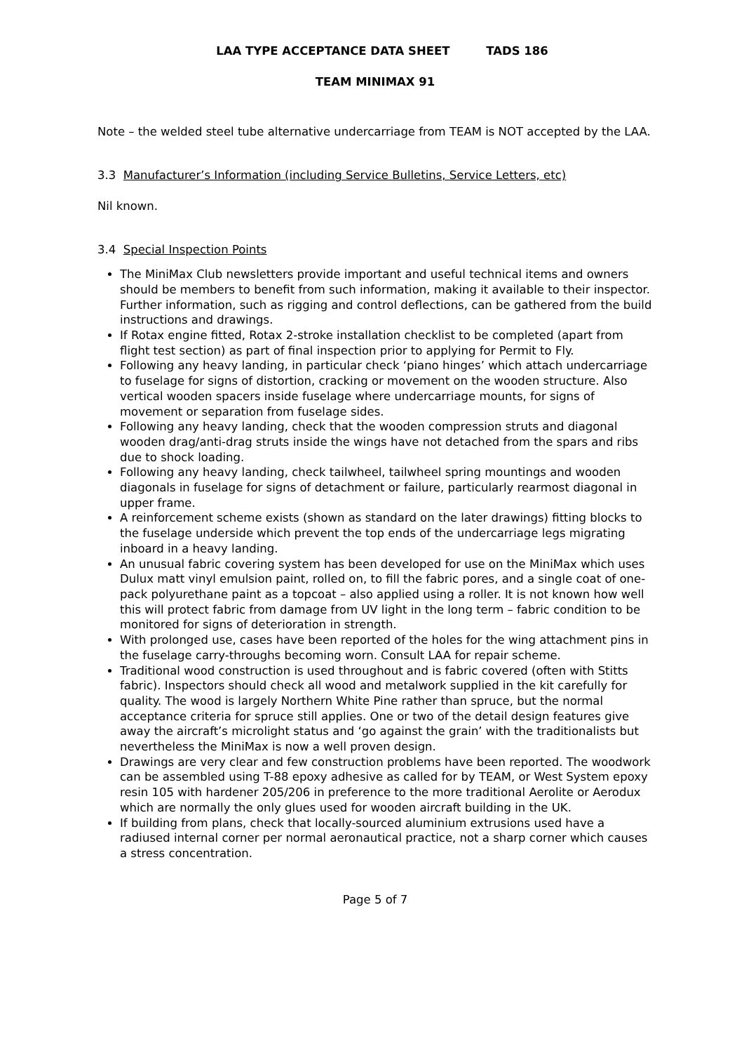LAA TYPE ACCEPTANCE DATA SHEET TADS 186
TEAM MINIMAX 91
Note – the welded steel tube alternative undercarriage from TEAM is NOT accepted by the LAA.
3.3 Manufacturer’s Information (including Service Bulletins, Service Letters, etc)
Nil known.
3.4 Special Inspection Points
The MiniMax Club newsletters provide important and useful technical items and owners should be members to benefit from such information, making it available to their inspector. Further information, such as rigging and control deflections, can be gathered from the build instructions and drawings.
If Rotax engine fitted, Rotax 2-stroke installation checklist to be completed (apart from flight test section) as part of final inspection prior to applying for Permit to Fly.
Following any heavy landing, in particular check ‘piano hinges’ which attach undercarriage to fuselage for signs of distortion, cracking or movement on the wooden structure. Also vertical wooden spacers inside fuselage where undercarriage mounts, for signs of movement or separation from fuselage sides.
Following any heavy landing, check that the wooden compression struts and diagonal wooden drag/anti-drag struts inside the wings have not detached from the spars and ribs due to shock loading.
Following any heavy landing, check tailwheel, tailwheel spring mountings and wooden diagonals in fuselage for signs of detachment or failure, particularly rearmost diagonal in upper frame.
A reinforcement scheme exists (shown as standard on the later drawings) fitting blocks to the fuselage underside which prevent the top ends of the undercarriage legs migrating inboard in a heavy landing.
An unusual fabric covering system has been developed for use on the MiniMax which uses Dulux matt vinyl emulsion paint, rolled on, to fill the fabric pores, and a single coat of one-pack polyurethane paint as a topcoat – also applied using a roller. It is not known how well this will protect fabric from damage from UV light in the long term – fabric condition to be monitored for signs of deterioration in strength.
With prolonged use, cases have been reported of the holes for the wing attachment pins in the fuselage carry-throughs becoming worn. Consult LAA for repair scheme.
Traditional wood construction is used throughout and is fabric covered (often with Stitts fabric). Inspectors should check all wood and metalwork supplied in the kit carefully for quality. The wood is largely Northern White Pine rather than spruce, but the normal acceptance criteria for spruce still applies. One or two of the detail design features give away the aircraft’s microlight status and ‘go against the grain’ with the traditionalists but nevertheless the MiniMax is now a well proven design.
Drawings are very clear and few construction problems have been reported. The woodwork can be assembled using T-88 epoxy adhesive as called for by TEAM, or West System epoxy resin 105 with hardener 205/206 in preference to the more traditional Aerolite or Aerodux which are normally the only glues used for wooden aircraft building in the UK.
If building from plans, check that locally-sourced aluminium extrusions used have a radiused internal corner per normal aeronautical practice, not a sharp corner which causes a stress concentration.
Page 5 of 7